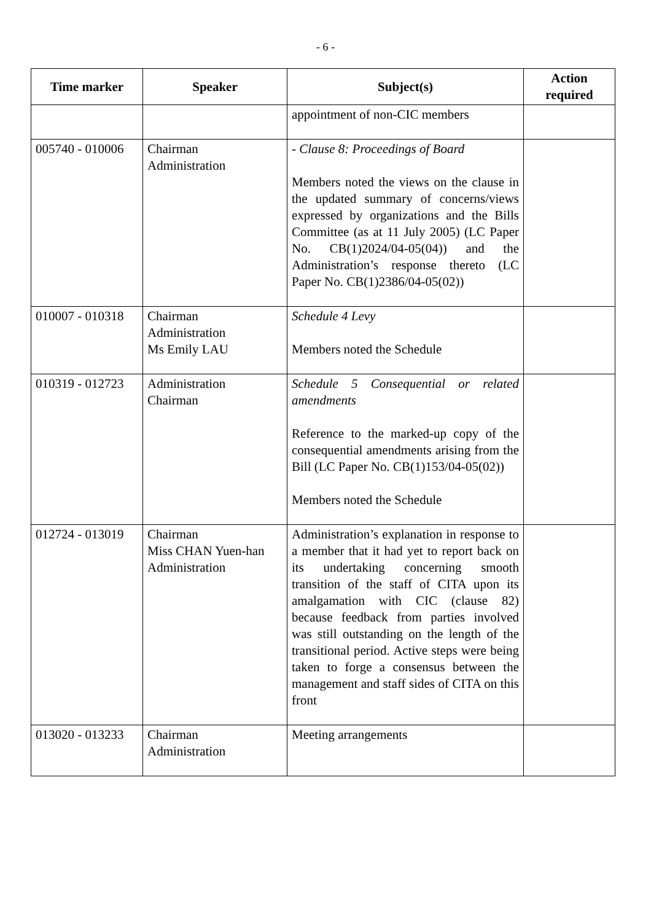- 6 -
| Time marker | Speaker | Subject(s) | Action required |
| --- | --- | --- | --- |
| | | appointment of non-CIC members | |
| 005740 - 010006 | Chairman Administration | - Clause 8: Proceedings of Board Members noted the views on the clause in the updated summary of concerns/views expressed by organizations and the Bills Committee (as at 11 July 2005) (LC Paper No. CB(1)2024/04-05(04)) and the Administration’s response thereto (LC Paper No. CB(1)2386/04-05(02)) | |
| 010007 - 010318 | Chairman Administration Ms Emily LAU | Schedule 4 Levy Members noted the Schedule | |
| 010319 - 012723 | Administration Chairman | Schedule 5 Consequential or related amendments Reference to the marked-up copy of the consequential amendments arising from the Bill (LC Paper No. CB(1)153/04-05(02)) Members noted the Schedule | |
| 012724 - 013019 | Chairman Miss CHAN Yuen-han Administration | Administration’s explanation in response to a member that it had yet to report back on its undertaking concerning smooth transition of the staff of CITA upon its amalgamation with CIC (clause 82) because feedback from parties involved was still outstanding on the length of the transitional period. Active steps were being taken to forge a consensus between the management and staff sides of CITA on this front | |
| 013020 - 013233 | Chairman Administration | Meeting arrangements | |